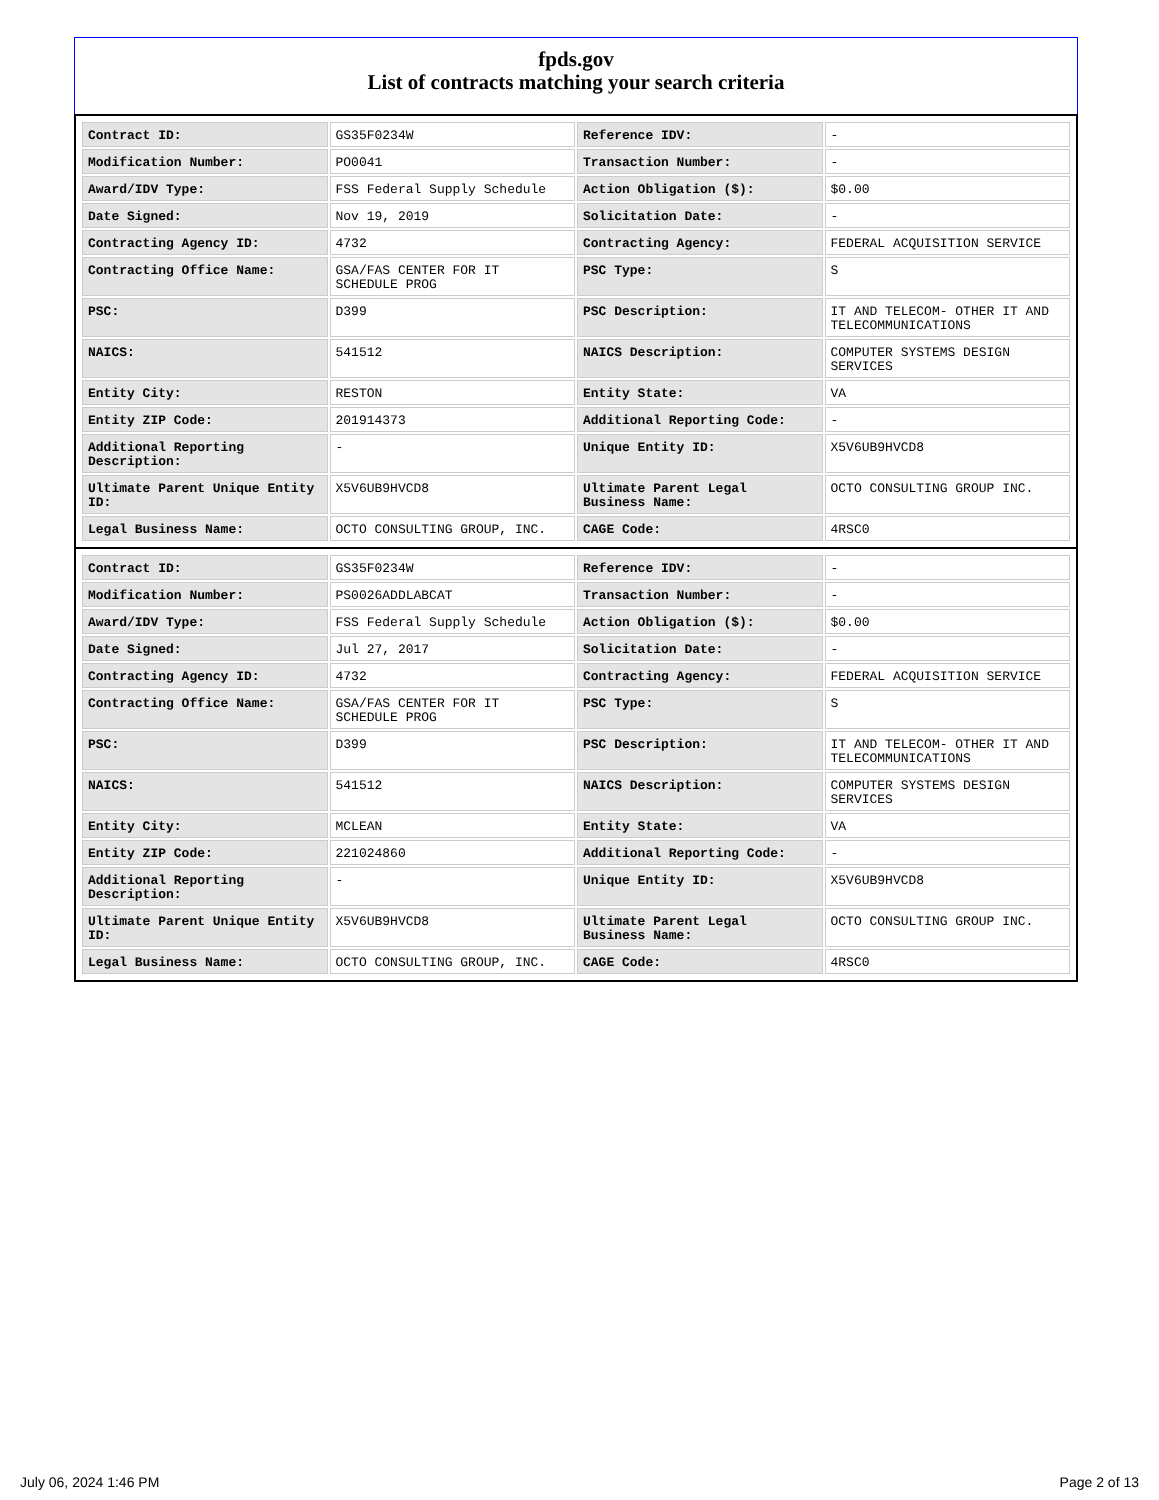fpds.gov
List of contracts matching your search criteria
| Contract ID: | GS35F0234W | Reference IDV: | - |
| Modification Number: | PO0041 | Transaction Number: | - |
| Award/IDV Type: | FSS Federal Supply Schedule | Action Obligation ($): | $0.00 |
| Date Signed: | Nov 19, 2019 | Solicitation Date: | - |
| Contracting Agency ID: | 4732 | Contracting Agency: | FEDERAL ACQUISITION SERVICE |
| Contracting Office Name: | GSA/FAS CENTER FOR IT SCHEDULE PROG | PSC Type: | S |
| PSC: | D399 | PSC Description: | IT AND TELECOM- OTHER IT AND TELECOMMUNICATIONS |
| NAICS: | 541512 | NAICS Description: | COMPUTER SYSTEMS DESIGN SERVICES |
| Entity City: | RESTON | Entity State: | VA |
| Entity ZIP Code: | 201914373 | Additional Reporting Code: | - |
| Additional Reporting Description: | - | Unique Entity ID: | X5V6UB9HVCD8 |
| Ultimate Parent Unique Entity ID: | X5V6UB9HVCD8 | Ultimate Parent Legal Business Name: | OCTO CONSULTING GROUP INC. |
| Legal Business Name: | OCTO CONSULTING GROUP, INC. | CAGE Code: | 4RSC0 |
| Contract ID: | GS35F0234W | Reference IDV: | - |
| Modification Number: | PS0026ADDLABCAT | Transaction Number: | - |
| Award/IDV Type: | FSS Federal Supply Schedule | Action Obligation ($): | $0.00 |
| Date Signed: | Jul 27, 2017 | Solicitation Date: | - |
| Contracting Agency ID: | 4732 | Contracting Agency: | FEDERAL ACQUISITION SERVICE |
| Contracting Office Name: | GSA/FAS CENTER FOR IT SCHEDULE PROG | PSC Type: | S |
| PSC: | D399 | PSC Description: | IT AND TELECOM- OTHER IT AND TELECOMMUNICATIONS |
| NAICS: | 541512 | NAICS Description: | COMPUTER SYSTEMS DESIGN SERVICES |
| Entity City: | MCLEAN | Entity State: | VA |
| Entity ZIP Code: | 221024860 | Additional Reporting Code: | - |
| Additional Reporting Description: | - | Unique Entity ID: | X5V6UB9HVCD8 |
| Ultimate Parent Unique Entity ID: | X5V6UB9HVCD8 | Ultimate Parent Legal Business Name: | OCTO CONSULTING GROUP INC. |
| Legal Business Name: | OCTO CONSULTING GROUP, INC. | CAGE Code: | 4RSC0 |
July 06, 2024 1:46 PM Page 2 of 13